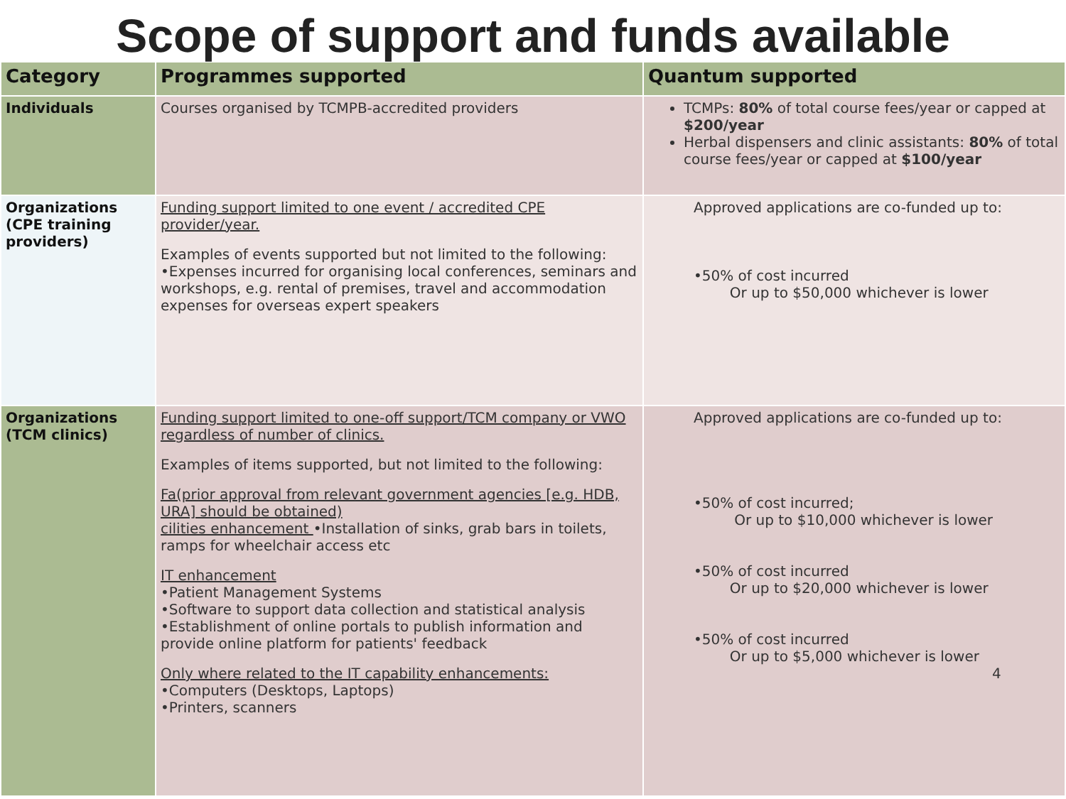Scope of support and funds available
| Category | Programmes supported | Quantum supported |
| --- | --- | --- |
| Individuals | Courses organised by TCMPB-accredited providers | TCMPs: 80% of total course fees/year or capped at $200/year Herbal dispensers and clinic assistants: 80% of total course fees/year or capped at $100/year |
| Organizations (CPE training providers) | Funding support limited to one event / accredited CPE provider/year. Examples of events supported but not limited to the following: •Expenses incurred for organising local conferences, seminars and workshops, e.g. rental of premises, travel and accommodation expenses for overseas expert speakers | Approved applications are co-funded up to: •50% of cost incurred Or up to $50,000 whichever is lower |
| Organizations (TCM clinics) | Funding support limited to one-off support/TCM company or VWO regardless of number of clinics. Examples of items supported, but not limited to the following: Fa(prior approval from relevant government agencies [e.g. HDB, URA] should be obtained) cilities enhancement •Installation of sinks, grab bars in toilets, ramps for wheelchair access etc IT enhancement •Patient Management Systems •Software to support data collection and statistical analysis •Establishment of online portals to publish information and provide online platform for patients' feedback Only where related to the IT capability enhancements: •Computers (Desktops, Laptops) •Printers, scanners | Approved applications are co-funded up to: •50% of cost incurred; Or up to $10,000 whichever is lower •50% of cost incurred Or up to $20,000 whichever is lower •50% of cost incurred Or up to $5,000 whichever is lower 4 |